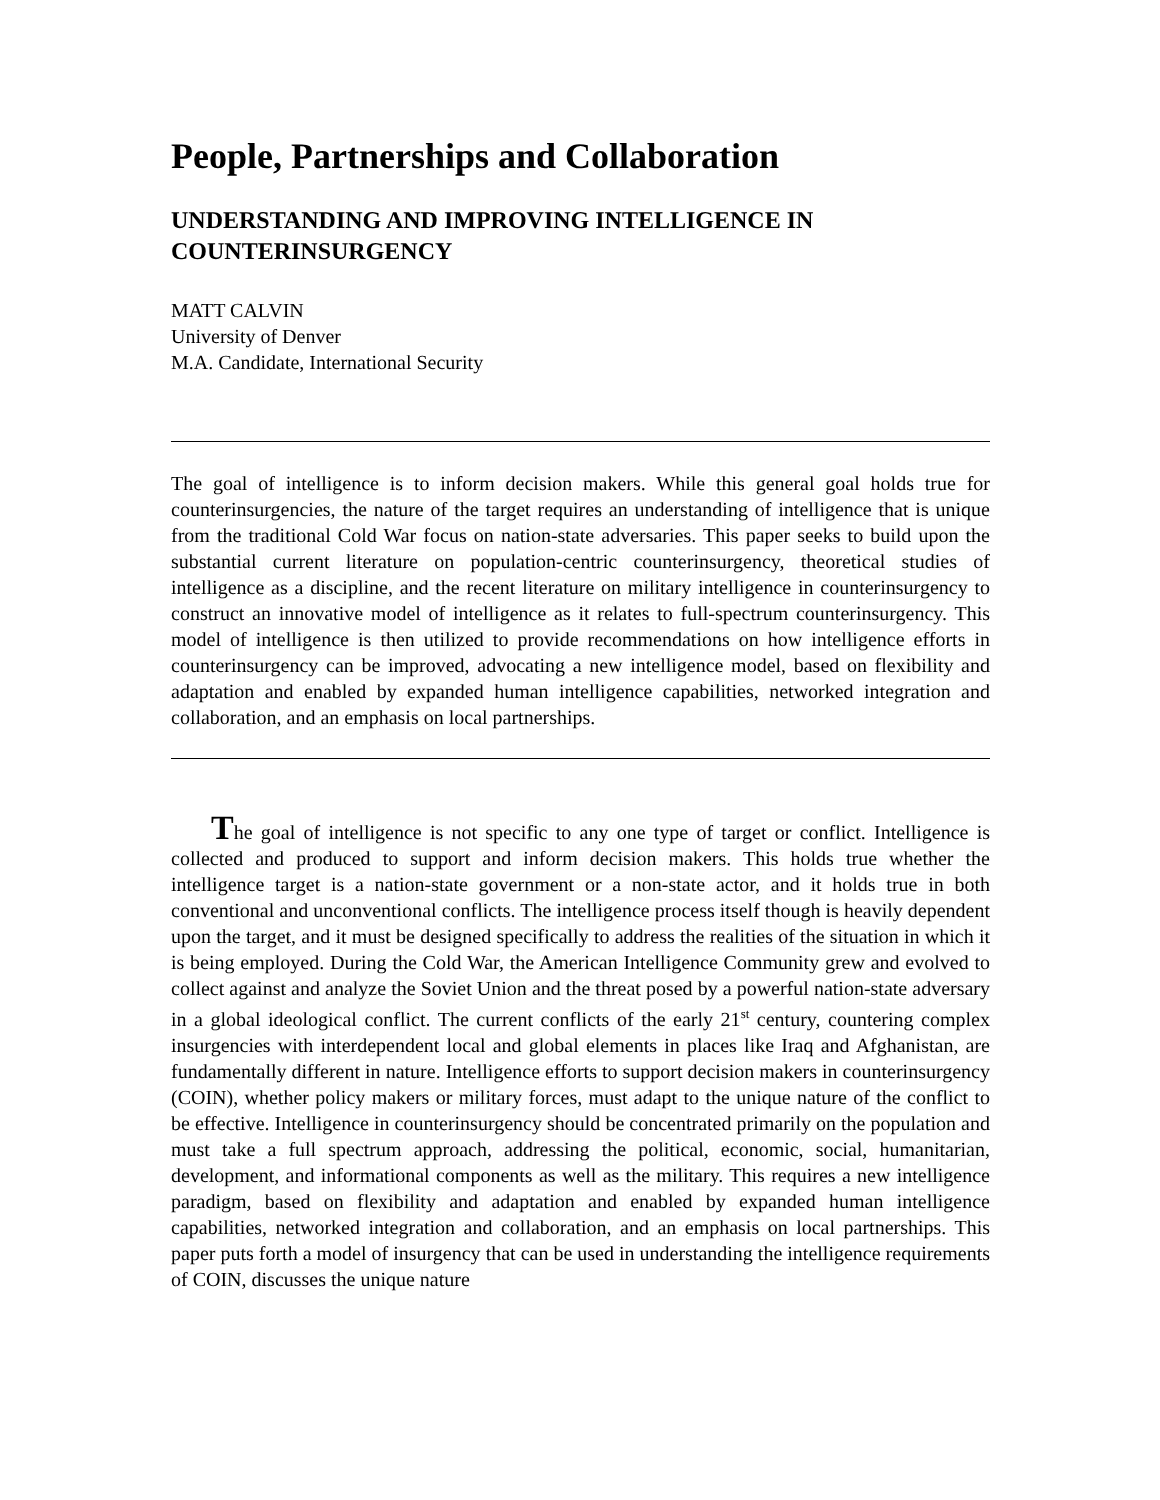People, Partnerships and Collaboration
UNDERSTANDING AND IMPROVING INTELLIGENCE IN COUNTERINSURGENCY
MATT CALVIN
University of Denver
M.A. Candidate, International Security
The goal of intelligence is to inform decision makers. While this general goal holds true for counterinsurgencies, the nature of the target requires an understanding of intelligence that is unique from the traditional Cold War focus on nation-state adversaries. This paper seeks to build upon the substantial current literature on population-centric counterinsurgency, theoretical studies of intelligence as a discipline, and the recent literature on military intelligence in counterinsurgency to construct an innovative model of intelligence as it relates to full-spectrum counterinsurgency. This model of intelligence is then utilized to provide recommendations on how intelligence efforts in counterinsurgency can be improved, advocating a new intelligence model, based on flexibility and adaptation and enabled by expanded human intelligence capabilities, networked integration and collaboration, and an emphasis on local partnerships.
The goal of intelligence is not specific to any one type of target or conflict. Intelligence is collected and produced to support and inform decision makers. This holds true whether the intelligence target is a nation-state government or a non-state actor, and it holds true in both conventional and unconventional conflicts. The intelligence process itself though is heavily dependent upon the target, and it must be designed specifically to address the realities of the situation in which it is being employed. During the Cold War, the American Intelligence Community grew and evolved to collect against and analyze the Soviet Union and the threat posed by a powerful nation-state adversary in a global ideological conflict. The current conflicts of the early 21<sup>st</sup> century, countering complex insurgencies with interdependent local and global elements in places like Iraq and Afghanistan, are fundamentally different in nature. Intelligence efforts to support decision makers in counterinsurgency (COIN), whether policy makers or military forces, must adapt to the unique nature of the conflict to be effective. Intelligence in counterinsurgency should be concentrated primarily on the population and must take a full spectrum approach, addressing the political, economic, social, humanitarian, development, and informational components as well as the military. This requires a new intelligence paradigm, based on flexibility and adaptation and enabled by expanded human intelligence capabilities, networked integration and collaboration, and an emphasis on local partnerships. This paper puts forth a model of insurgency that can be used in understanding the intelligence requirements of COIN, discusses the unique nature